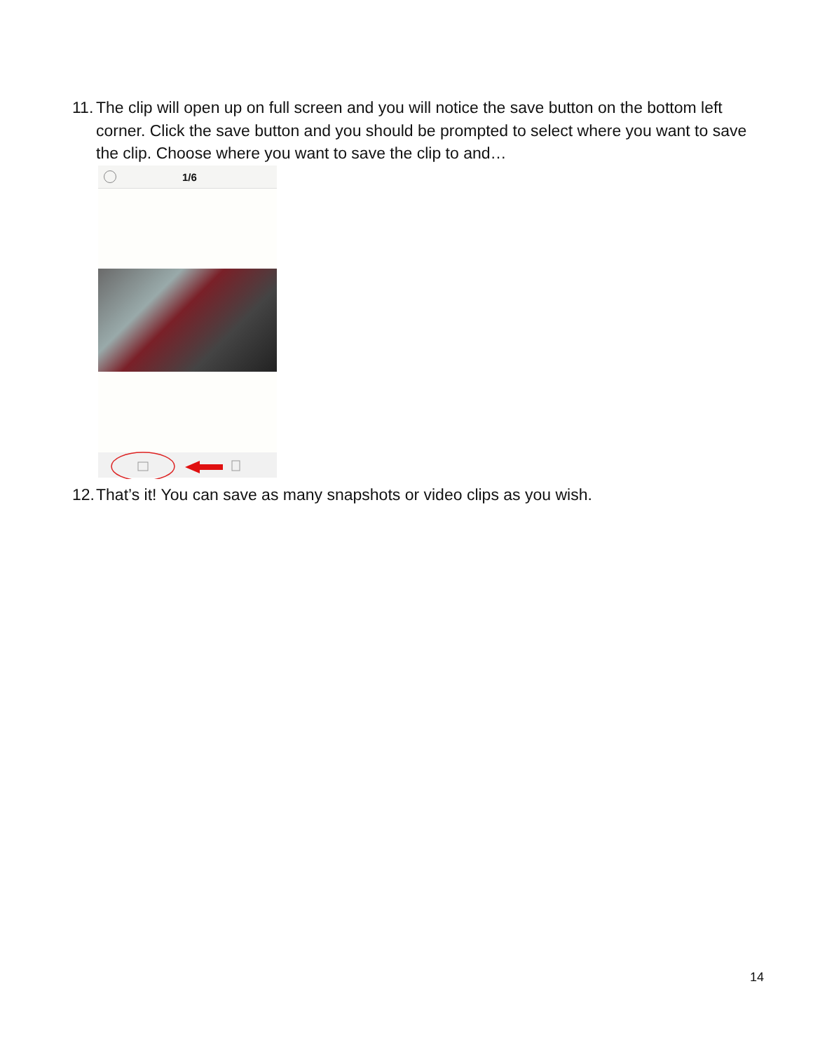11. The clip will open up on full screen and you will notice the save button on the bottom left corner. Click the save button and you should be prompted to select where you want to save the clip. Choose where you want to save the clip to and…
1/6
12. That’s it! You can save as many snapshots or video clips as you wish.
14